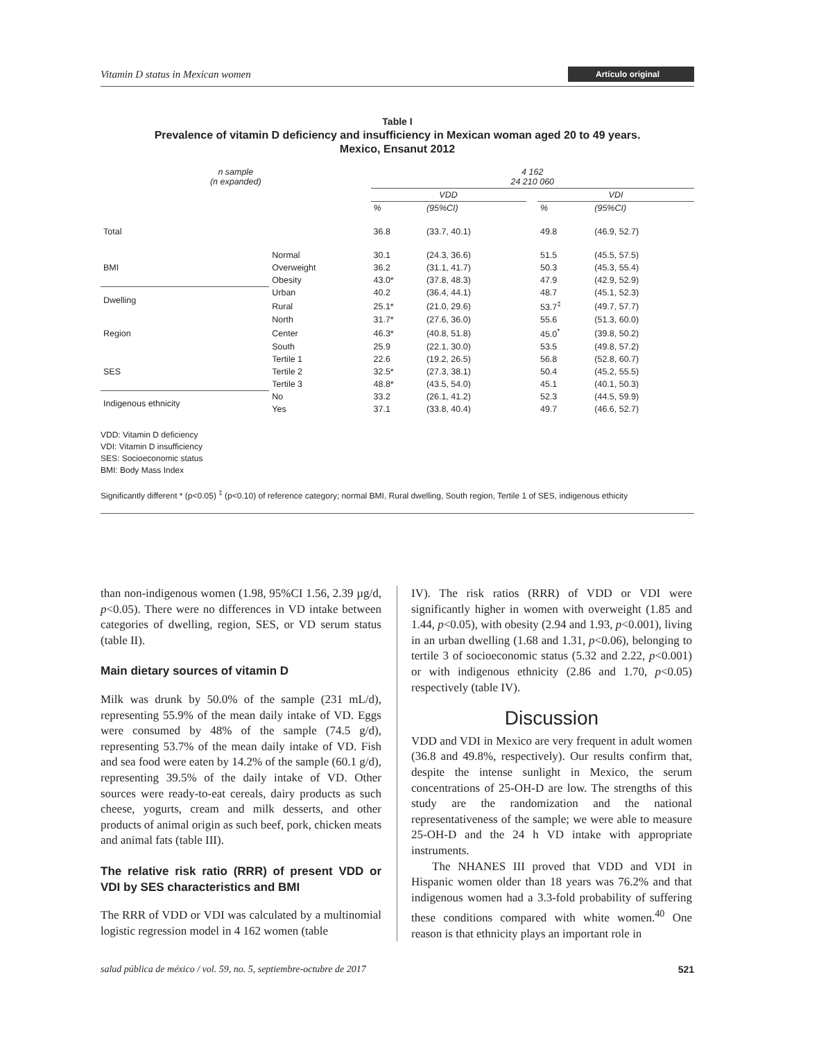Vitamin D status in Mexican women Artículo original
Table I
Prevalence of vitamin D deficiency and insufficiency in Mexican woman aged 20 to 49 years.
Mexico, Ensanut 2012
| n sample (n expanded) | | 4 162 24 210 060 | | | | |
| | | VDD | | | VDI | |
| | | % | (95%CI) | | % | (95%CI) |
| Total | | 36.8 | (33.7, 40.1) | | 49.8 | (46.9, 52.7) |
| BMI | Normal | 30.1 | (24.3, 36.6) | | 51.5 | (45.5, 57.5) |
| | Overweight | 36.2 | (31.1, 41.7) | | 50.3 | (45.3, 55.4) |
| | Obesity | 43.0* | (37.8, 48.3) | | 47.9 | (42.9, 52.9) |
| Dwelling | Urban | 40.2 | (36.4, 44.1) | | 48.7 | (45.1, 52.3) |
| | Rural | 25.1* | (21.0, 29.6) | | 53.7<sup>‡</sup> | (49.7, 57.7) |
| Region | North | 31.7* | (27.6, 36.0) | | 55.6 | (51.3, 60.0) |
| | Center | 46.3* | (40.8, 51.8) | | 45.0<sup>*</sup> | (39.8, 50.2) |
| | South | 25.9 | (22.1, 30.0) | | 53.5 | (49.8, 57.2) |
| SES | Tertile 1 | 22.6 | (19.2, 26.5) | | 56.8 | (52.8, 60.7) |
| | Tertile 2 | 32.5* | (27.3, 38.1) | | 50.4 | (45.2, 55.5) |
| | Tertile 3 | 48.8* | (43.5, 54.0) | | 45.1 | (40.1, 50.3) |
| Indigenous ethnicity | No | 33.2 | (26.1, 41.2) | | 52.3 | (44.5, 59.9) |
| | Yes | 37.1 | (33.8, 40.4) | | 49.7 | (46.6, 52.7) |
VDD: Vitamin D deficiency
VDI: Vitamin D insufficiency
SES: Socioeconomic status
BMI: Body Mass Index
Significantly different * (p<0.05) <sup>‡</sup> (p<0.10) of reference category; normal BMI, Rural dwelling, South region, Tertile 1 of SES, indigenous ethicity
than non-indigenous women (1.98, 95%CI 1.56, 2.39 µg/d, p<0.05). There were no differences in VD intake between categories of dwelling, region, SES, or VD serum status (table II).
Main dietary sources of vitamin D
Milk was drunk by 50.0% of the sample (231 mL/d), representing 55.9% of the mean daily intake of VD. Eggs were consumed by 48% of the sample (74.5 g/d), representing 53.7% of the mean daily intake of VD. Fish and sea food were eaten by 14.2% of the sample (60.1 g/d), representing 39.5% of the daily intake of VD. Other sources were ready-to-eat cereals, dairy products as such cheese, yogurts, cream and milk desserts, and other products of animal origin as such beef, pork, chicken meats and animal fats (table III).
The relative risk ratio (RRR) of present VDD or VDI by SES characteristics and BMI
The RRR of VDD or VDI was calculated by a multinomial logistic regression model in 4 162 women (table
IV). The risk ratios (RRR) of VDD or VDI were significantly higher in women with overweight (1.85 and 1.44, p<0.05), with obesity (2.94 and 1.93, p<0.001), living in an urban dwelling (1.68 and 1.31, p<0.06), belonging to tertile 3 of socioeconomic status (5.32 and 2.22, p<0.001) or with indigenous ethnicity (2.86 and 1.70, p<0.05) respectively (table IV).
Discussion
VDD and VDI in Mexico are very frequent in adult women (36.8 and 49.8%, respectively). Our results confirm that, despite the intense sunlight in Mexico, the serum concentrations of 25-OH-D are low. The strengths of this study are the randomization and the national representativeness of the sample; we were able to measure 25-OH-D and the 24 h VD intake with appropriate instruments.
The NHANES III proved that VDD and VDI in Hispanic women older than 18 years was 76.2% and that indigenous women had a 3.3-fold probability of suffering these conditions compared with white women.<sup>40</sup> One reason is that ethnicity plays an important role in
salud pública de méxico / vol. 59, no. 5, septiembre-octubre de 2017 521